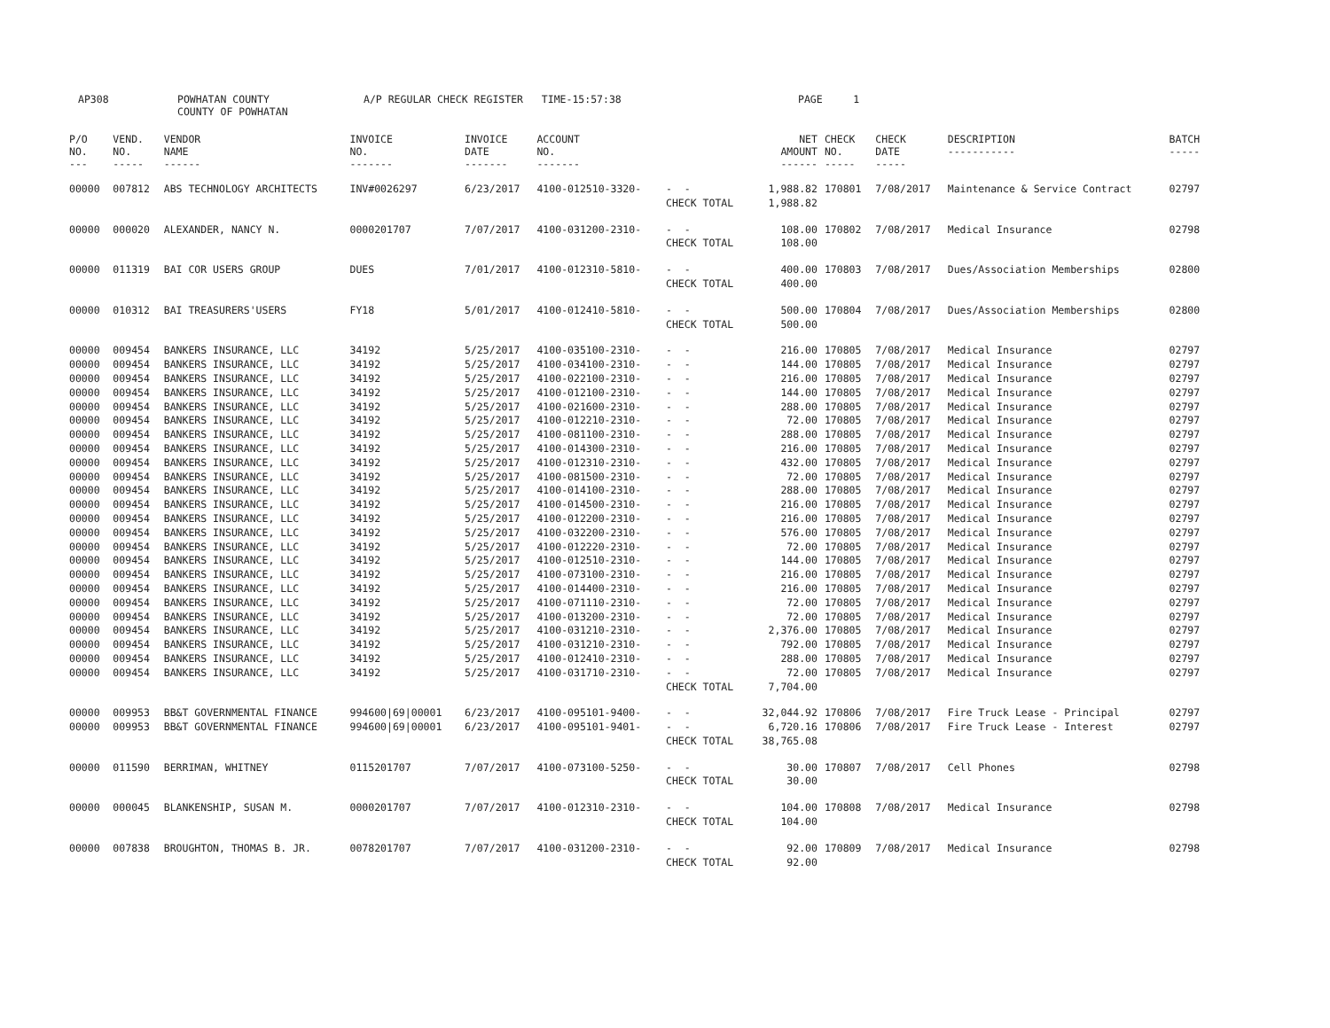AP308
POWHATAN COUNTY COUNTY OF POWHATAN
A/P REGULAR CHECK REGISTER TIME-15:57:38
PAGE 1
| P/O NO. --- | VEND. NO. ----- | VENDOR NAME ------ | INVOICE NO. ------- | INVOICE DATE ------- | ACCOUNT NO. ------- | | NET AMOUNT ------ | CHECK NO. ----- | CHECK DATE ----- | DESCRIPTION ----------- | BATCH ----- |
| --- | --- | --- | --- | --- | --- | --- | --- | --- | --- | --- | --- |
| 00000 | 007812 | ABS TECHNOLOGY ARCHITECTS | INV#0026297 | 6/23/2017 | 4100-012510-3320- | - - | 1,988.82 | 170801 | 7/08/2017 | Maintenance & Service Contract | 02797 |
| | | | | | | CHECK TOTAL | 1,988.82 | | | | |
| 00000 | 000020 | ALEXANDER, NANCY N. | 0000201707 | 7/07/2017 | 4100-031200-2310- | - - | 108.00 | 170802 | 7/08/2017 | Medical Insurance | 02798 |
| | | | | | | CHECK TOTAL | 108.00 | | | | |
| 00000 | 011319 | BAI COR USERS GROUP | DUES | 7/01/2017 | 4100-012310-5810- | - - | 400.00 | 170803 | 7/08/2017 | Dues/Association Memberships | 02800 |
| | | | | | | CHECK TOTAL | 400.00 | | | | |
| 00000 | 010312 | BAI TREASURERS'USERS | FY18 | 5/01/2017 | 4100-012410-5810- | - - | 500.00 | 170804 | 7/08/2017 | Dues/Association Memberships | 02800 |
| | | | | | | CHECK TOTAL | 500.00 | | | | |
| 00000 | 009454 | BANKERS INSURANCE, LLC | 34192 | 5/25/2017 | 4100-035100-2310- | - - | 216.00 | 170805 | 7/08/2017 | Medical Insurance | 02797 |
| 00000 | 009454 | BANKERS INSURANCE, LLC | 34192 | 5/25/2017 | 4100-034100-2310- | - - | 144.00 | 170805 | 7/08/2017 | Medical Insurance | 02797 |
| 00000 | 009454 | BANKERS INSURANCE, LLC | 34192 | 5/25/2017 | 4100-022100-2310- | - - | 216.00 | 170805 | 7/08/2017 | Medical Insurance | 02797 |
| 00000 | 009454 | BANKERS INSURANCE, LLC | 34192 | 5/25/2017 | 4100-012100-2310- | - - | 144.00 | 170805 | 7/08/2017 | Medical Insurance | 02797 |
| 00000 | 009454 | BANKERS INSURANCE, LLC | 34192 | 5/25/2017 | 4100-021600-2310- | - - | 288.00 | 170805 | 7/08/2017 | Medical Insurance | 02797 |
| 00000 | 009454 | BANKERS INSURANCE, LLC | 34192 | 5/25/2017 | 4100-012210-2310- | - - | 72.00 | 170805 | 7/08/2017 | Medical Insurance | 02797 |
| 00000 | 009454 | BANKERS INSURANCE, LLC | 34192 | 5/25/2017 | 4100-081100-2310- | - - | 288.00 | 170805 | 7/08/2017 | Medical Insurance | 02797 |
| 00000 | 009454 | BANKERS INSURANCE, LLC | 34192 | 5/25/2017 | 4100-014300-2310- | - - | 216.00 | 170805 | 7/08/2017 | Medical Insurance | 02797 |
| 00000 | 009454 | BANKERS INSURANCE, LLC | 34192 | 5/25/2017 | 4100-012310-2310- | - - | 432.00 | 170805 | 7/08/2017 | Medical Insurance | 02797 |
| 00000 | 009454 | BANKERS INSURANCE, LLC | 34192 | 5/25/2017 | 4100-081500-2310- | - - | 72.00 | 170805 | 7/08/2017 | Medical Insurance | 02797 |
| 00000 | 009454 | BANKERS INSURANCE, LLC | 34192 | 5/25/2017 | 4100-014100-2310- | - - | 288.00 | 170805 | 7/08/2017 | Medical Insurance | 02797 |
| 00000 | 009454 | BANKERS INSURANCE, LLC | 34192 | 5/25/2017 | 4100-014500-2310- | - - | 216.00 | 170805 | 7/08/2017 | Medical Insurance | 02797 |
| 00000 | 009454 | BANKERS INSURANCE, LLC | 34192 | 5/25/2017 | 4100-012200-2310- | - - | 216.00 | 170805 | 7/08/2017 | Medical Insurance | 02797 |
| 00000 | 009454 | BANKERS INSURANCE, LLC | 34192 | 5/25/2017 | 4100-032200-2310- | - - | 576.00 | 170805 | 7/08/2017 | Medical Insurance | 02797 |
| 00000 | 009454 | BANKERS INSURANCE, LLC | 34192 | 5/25/2017 | 4100-012220-2310- | - - | 72.00 | 170805 | 7/08/2017 | Medical Insurance | 02797 |
| 00000 | 009454 | BANKERS INSURANCE, LLC | 34192 | 5/25/2017 | 4100-012510-2310- | - - | 144.00 | 170805 | 7/08/2017 | Medical Insurance | 02797 |
| 00000 | 009454 | BANKERS INSURANCE, LLC | 34192 | 5/25/2017 | 4100-073100-2310- | - - | 216.00 | 170805 | 7/08/2017 | Medical Insurance | 02797 |
| 00000 | 009454 | BANKERS INSURANCE, LLC | 34192 | 5/25/2017 | 4100-014400-2310- | - - | 216.00 | 170805 | 7/08/2017 | Medical Insurance | 02797 |
| 00000 | 009454 | BANKERS INSURANCE, LLC | 34192 | 5/25/2017 | 4100-071110-2310- | - - | 72.00 | 170805 | 7/08/2017 | Medical Insurance | 02797 |
| 00000 | 009454 | BANKERS INSURANCE, LLC | 34192 | 5/25/2017 | 4100-013200-2310- | - - | 72.00 | 170805 | 7/08/2017 | Medical Insurance | 02797 |
| 00000 | 009454 | BANKERS INSURANCE, LLC | 34192 | 5/25/2017 | 4100-031210-2310- | - - | 2,376.00 | 170805 | 7/08/2017 | Medical Insurance | 02797 |
| 00000 | 009454 | BANKERS INSURANCE, LLC | 34192 | 5/25/2017 | 4100-031210-2310- | - - | 792.00 | 170805 | 7/08/2017 | Medical Insurance | 02797 |
| 00000 | 009454 | BANKERS INSURANCE, LLC | 34192 | 5/25/2017 | 4100-012410-2310- | - - | 288.00 | 170805 | 7/08/2017 | Medical Insurance | 02797 |
| 00000 | 009454 | BANKERS INSURANCE, LLC | 34192 | 5/25/2017 | 4100-031710-2310- | - - | 72.00 | 170805 | 7/08/2017 | Medical Insurance | 02797 |
| | | | | | | CHECK TOTAL | 7,704.00 | | | | |
| 00000 | 009953 | BB&T GOVERNMENTAL FINANCE | 994600/69/00001 | 6/23/2017 | 4100-095101-9400- | - - | 32,044.92 | 170806 | 7/08/2017 | Fire Truck Lease - Principal | 02797 |
| 00000 | 009953 | BB&T GOVERNMENTAL FINANCE | 994600/69/00001 | 6/23/2017 | 4100-095101-9401- | - - | 6,720.16 | 170806 | 7/08/2017 | Fire Truck Lease - Interest | 02797 |
| | | | | | | CHECK TOTAL | 38,765.08 | | | | |
| 00000 | 011590 | BERRIMAN, WHITNEY | 0115201707 | 7/07/2017 | 4100-073100-5250- | - - | 30.00 | 170807 | 7/08/2017 | Cell Phones | 02798 |
| | | | | | | CHECK TOTAL | 30.00 | | | | |
| 00000 | 000045 | BLANKENSHIP, SUSAN M. | 0000201707 | 7/07/2017 | 4100-012310-2310- | - - | 104.00 | 170808 | 7/08/2017 | Medical Insurance | 02798 |
| | | | | | | CHECK TOTAL | 104.00 | | | | |
| 00000 | 007838 | BROUGHTON, THOMAS B. JR. | 0078201707 | 7/07/2017 | 4100-031200-2310- | - - | 92.00 | 170809 | 7/08/2017 | Medical Insurance | 02798 |
| | | | | | | CHECK TOTAL | 92.00 | | | | |